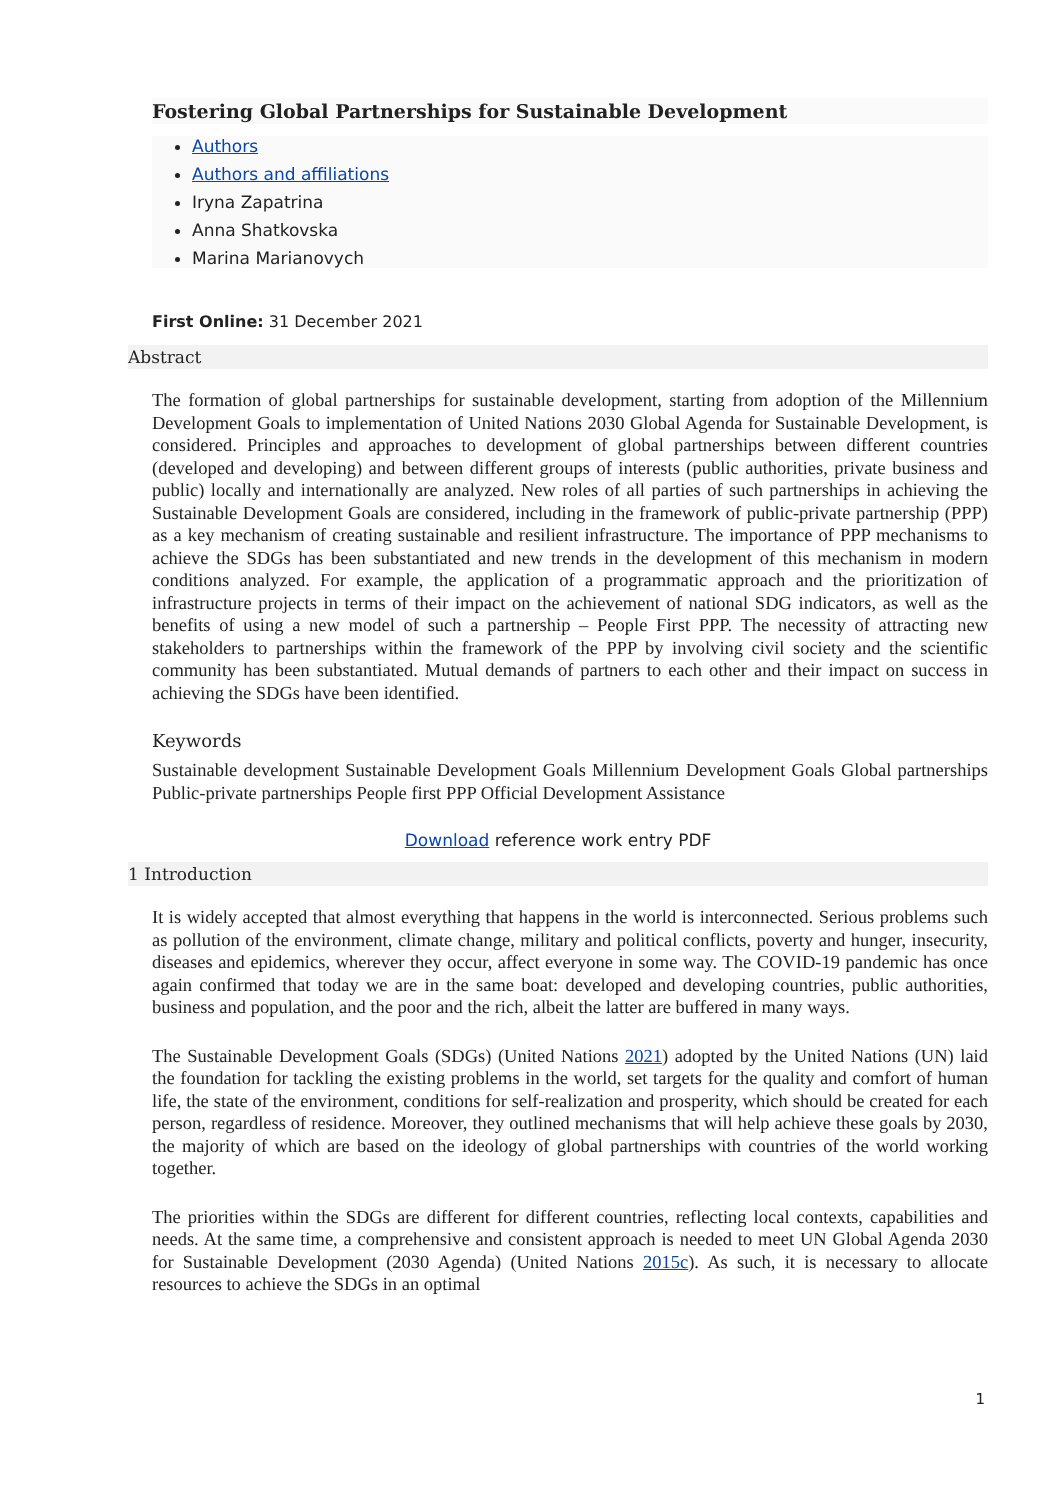Fostering Global Partnerships for Sustainable Development
Authors
Authors and affiliations
Iryna Zapatrina
Anna Shatkovska
Marina Marianovych
First Online: 31 December 2021
Abstract
The formation of global partnerships for sustainable development, starting from adoption of the Millennium Development Goals to implementation of United Nations 2030 Global Agenda for Sustainable Development, is considered. Principles and approaches to development of global partnerships between different countries (developed and developing) and between different groups of interests (public authorities, private business and public) locally and internationally are analyzed. New roles of all parties of such partnerships in achieving the Sustainable Development Goals are considered, including in the framework of public-private partnership (PPP) as a key mechanism of creating sustainable and resilient infrastructure. The importance of PPP mechanisms to achieve the SDGs has been substantiated and new trends in the development of this mechanism in modern conditions analyzed. For example, the application of a programmatic approach and the prioritization of infrastructure projects in terms of their impact on the achievement of national SDG indicators, as well as the benefits of using a new model of such a partnership – People First PPP. The necessity of attracting new stakeholders to partnerships within the framework of the PPP by involving civil society and the scientific community has been substantiated. Mutual demands of partners to each other and their impact on success in achieving the SDGs have been identified.
Keywords
Sustainable development Sustainable Development Goals Millennium Development Goals Global partnerships Public-private partnerships People first PPP Official Development Assistance
Download reference work entry PDF
1 Introduction
It is widely accepted that almost everything that happens in the world is interconnected. Serious problems such as pollution of the environment, climate change, military and political conflicts, poverty and hunger, insecurity, diseases and epidemics, wherever they occur, affect everyone in some way. The COVID-19 pandemic has once again confirmed that today we are in the same boat: developed and developing countries, public authorities, business and population, and the poor and the rich, albeit the latter are buffered in many ways.
The Sustainable Development Goals (SDGs) (United Nations 2021) adopted by the United Nations (UN) laid the foundation for tackling the existing problems in the world, set targets for the quality and comfort of human life, the state of the environment, conditions for self-realization and prosperity, which should be created for each person, regardless of residence. Moreover, they outlined mechanisms that will help achieve these goals by 2030, the majority of which are based on the ideology of global partnerships with countries of the world working together.
The priorities within the SDGs are different for different countries, reflecting local contexts, capabilities and needs. At the same time, a comprehensive and consistent approach is needed to meet UN Global Agenda 2030 for Sustainable Development (2030 Agenda) (United Nations 2015c). As such, it is necessary to allocate resources to achieve the SDGs in an optimal
1